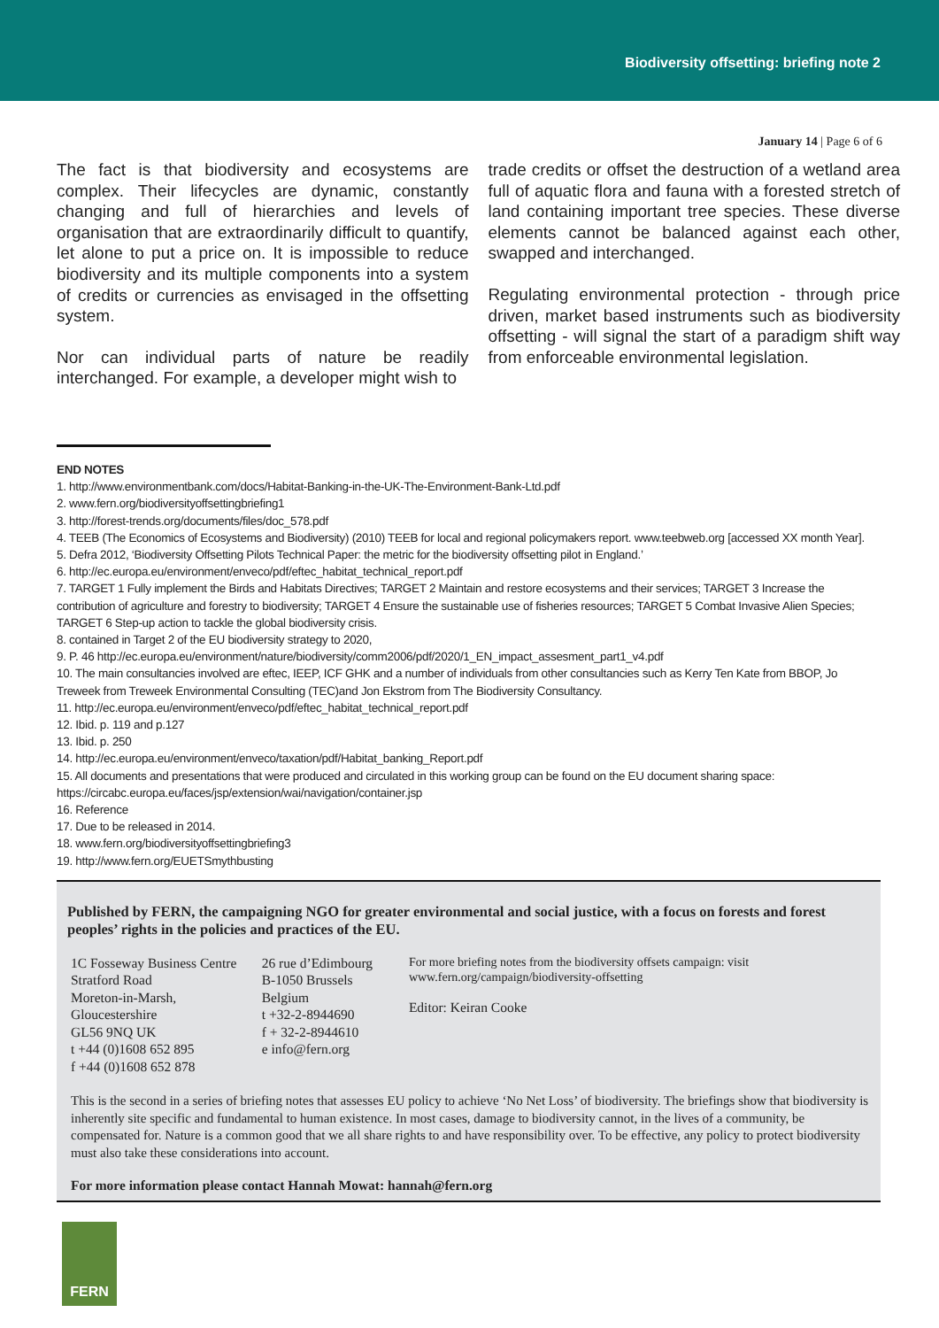Biodiversity offsetting: briefing note 2
January 14 | Page 6 of 6
The fact is that biodiversity and ecosystems are complex. Their lifecycles are dynamic, constantly changing and full of hierarchies and levels of organisation that are extraordinarily difficult to quantify, let alone to put a price on. It is impossible to reduce biodiversity and its multiple components into a system of credits or currencies as envisaged in the offsetting system.
Nor can individual parts of nature be readily interchanged. For example, a developer might wish to
trade credits or offset the destruction of a wetland area full of aquatic flora and fauna with a forested stretch of land containing important tree species. These diverse elements cannot be balanced against each other, swapped and interchanged.
Regulating environmental protection - through price driven, market based instruments such as biodiversity offsetting - will signal the start of a paradigm shift way from enforceable environmental legislation.
END NOTES
1. http://www.environmentbank.com/docs/Habitat-Banking-in-the-UK-The-Environment-Bank-Ltd.pdf
2. www.fern.org/biodiversityoffsettingbriefing1
3. http://forest-trends.org/documents/files/doc_578.pdf
4. TEEB (The Economics of Ecosystems and Biodiversity) (2010) TEEB for local and regional policymakers report. www.teebweb.org [accessed XX month Year].
5. Defra 2012, ‘Biodiversity Offsetting Pilots Technical Paper: the metric for the biodiversity offsetting pilot in England.’
6. http://ec.europa.eu/environment/enveco/pdf/eftec_habitat_technical_report.pdf
7. TARGET 1 Fully implement the Birds and Habitats Directives; TARGET 2 Maintain and restore ecosystems and their services; TARGET 3 Increase the contribution of agriculture and forestry to biodiversity; TARGET 4 Ensure the sustainable use of fisheries resources; TARGET 5 Combat Invasive Alien Species; TARGET 6 Step-up action to tackle the global biodiversity crisis.
8. contained in Target 2 of the EU biodiversity strategy to 2020,
9. P. 46 http://ec.europa.eu/environment/nature/biodiversity/comm2006/pdf/2020/1_EN_impact_assesment_part1_v4.pdf
10. The main consultancies involved are eftec, IEEP, ICF GHK and a number of individuals from other consultancies such as Kerry Ten Kate from BBOP, Jo Treweek from Treweek Environmental Consulting (TEC)and Jon Ekstrom from The Biodiversity Consultancy.
11. http://ec.europa.eu/environment/enveco/pdf/eftec_habitat_technical_report.pdf
12. Ibid. p. 119 and p.127
13. Ibid. p. 250
14. http://ec.europa.eu/environment/enveco/taxation/pdf/Habitat_banking_Report.pdf
15. All documents and presentations that were produced and circulated in this working group can be found on the EU document sharing space: https://circabc.europa.eu/faces/jsp/extension/wai/navigation/container.jsp
16. Reference
17. Due to be released in 2014.
18. www.fern.org/biodiversityoffsettingbriefing3
19. http://www.fern.org/EUETSmythbusting
Published by FERN, the campaigning NGO for greater environmental and social justice, with a focus on forests and forest peoples’ rights in the policies and practices of the EU.
1C Fosseway Business Centre
Stratford Road
Moreton-in-Marsh, Gloucestershire
GL56 9NQ UK
t +44 (0)1608 652 895
f +44 (0)1608 652 878
26 rue d’Edimbourg
B-1050 Brussels
Belgium
t +32-2-8944690
f + 32-2-8944610
e info@fern.org
For more briefing notes from the biodiversity offsets campaign: visit www.fern.org/campaign/biodiversity-offsetting
Editor: Keiran Cooke
This is the second in a series of briefing notes that assesses EU policy to achieve ‘No Net Loss’ of biodiversity. The briefings show that biodiversity is inherently site specific and fundamental to human existence. In most cases, damage to biodiversity cannot, in the lives of a community, be compensated for. Nature is a common good that we all share rights to and have responsibility over. To be effective, any policy to protect biodiversity must also take these considerations into account.
For more information please contact Hannah Mowat: hannah@fern.org
FERN